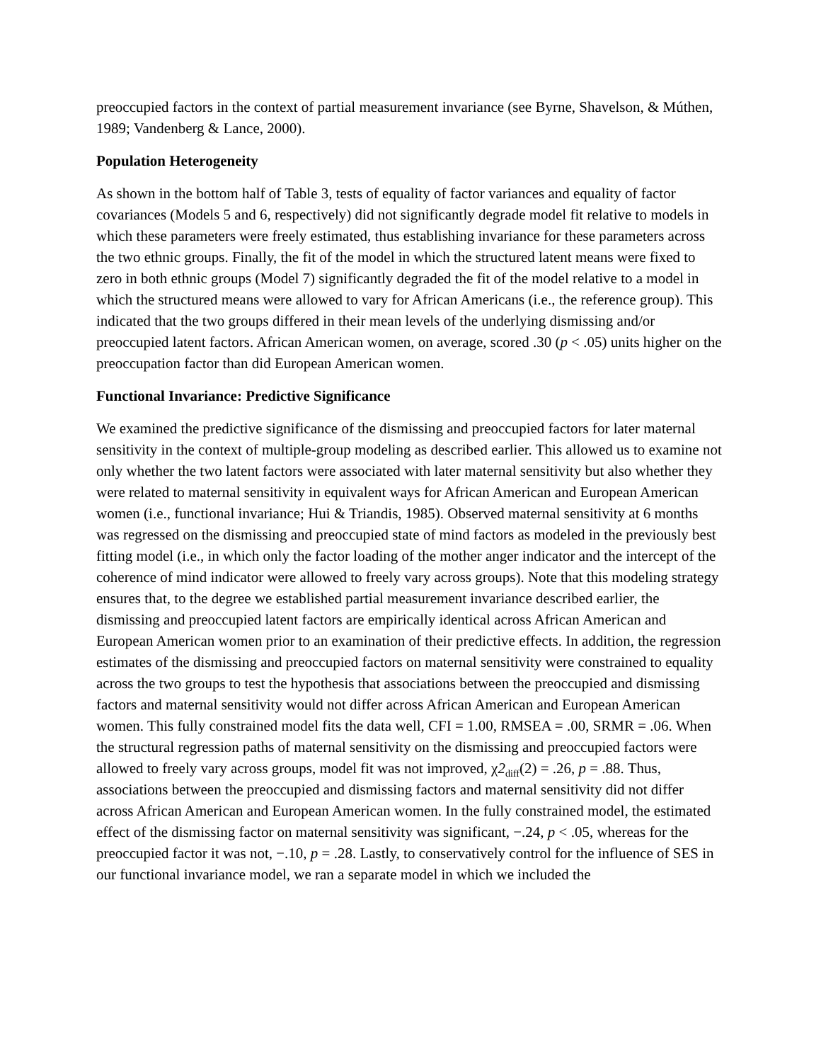preoccupied factors in the context of partial measurement invariance (see Byrne, Shavelson, & Múthen, 1989; Vandenberg & Lance, 2000).
Population Heterogeneity
As shown in the bottom half of Table 3, tests of equality of factor variances and equality of factor covariances (Models 5 and 6, respectively) did not significantly degrade model fit relative to models in which these parameters were freely estimated, thus establishing invariance for these parameters across the two ethnic groups. Finally, the fit of the model in which the structured latent means were fixed to zero in both ethnic groups (Model 7) significantly degraded the fit of the model relative to a model in which the structured means were allowed to vary for African Americans (i.e., the reference group). This indicated that the two groups differed in their mean levels of the underlying dismissing and/or preoccupied latent factors. African American women, on average, scored .30 (p < .05) units higher on the preoccupation factor than did European American women.
Functional Invariance: Predictive Significance
We examined the predictive significance of the dismissing and preoccupied factors for later maternal sensitivity in the context of multiple-group modeling as described earlier. This allowed us to examine not only whether the two latent factors were associated with later maternal sensitivity but also whether they were related to maternal sensitivity in equivalent ways for African American and European American women (i.e., functional invariance; Hui & Triandis, 1985). Observed maternal sensitivity at 6 months was regressed on the dismissing and preoccupied state of mind factors as modeled in the previously best fitting model (i.e., in which only the factor loading of the mother anger indicator and the intercept of the coherence of mind indicator were allowed to freely vary across groups). Note that this modeling strategy ensures that, to the degree we established partial measurement invariance described earlier, the dismissing and preoccupied latent factors are empirically identical across African American and European American women prior to an examination of their predictive effects. In addition, the regression estimates of the dismissing and preoccupied factors on maternal sensitivity were constrained to equality across the two groups to test the hypothesis that associations between the preoccupied and dismissing factors and maternal sensitivity would not differ across African American and European American women. This fully constrained model fits the data well, CFI = 1.00, RMSEA = .00, SRMR = .06. When the structural regression paths of maternal sensitivity on the dismissing and preoccupied factors were allowed to freely vary across groups, model fit was not improved, χ2<sub>diff</sub>(2) = .26, p = .88. Thus, associations between the preoccupied and dismissing factors and maternal sensitivity did not differ across African American and European American women. In the fully constrained model, the estimated effect of the dismissing factor on maternal sensitivity was significant, −.24, p < .05, whereas for the preoccupied factor it was not, −.10, p = .28. Lastly, to conservatively control for the influence of SES in our functional invariance model, we ran a separate model in which we included the